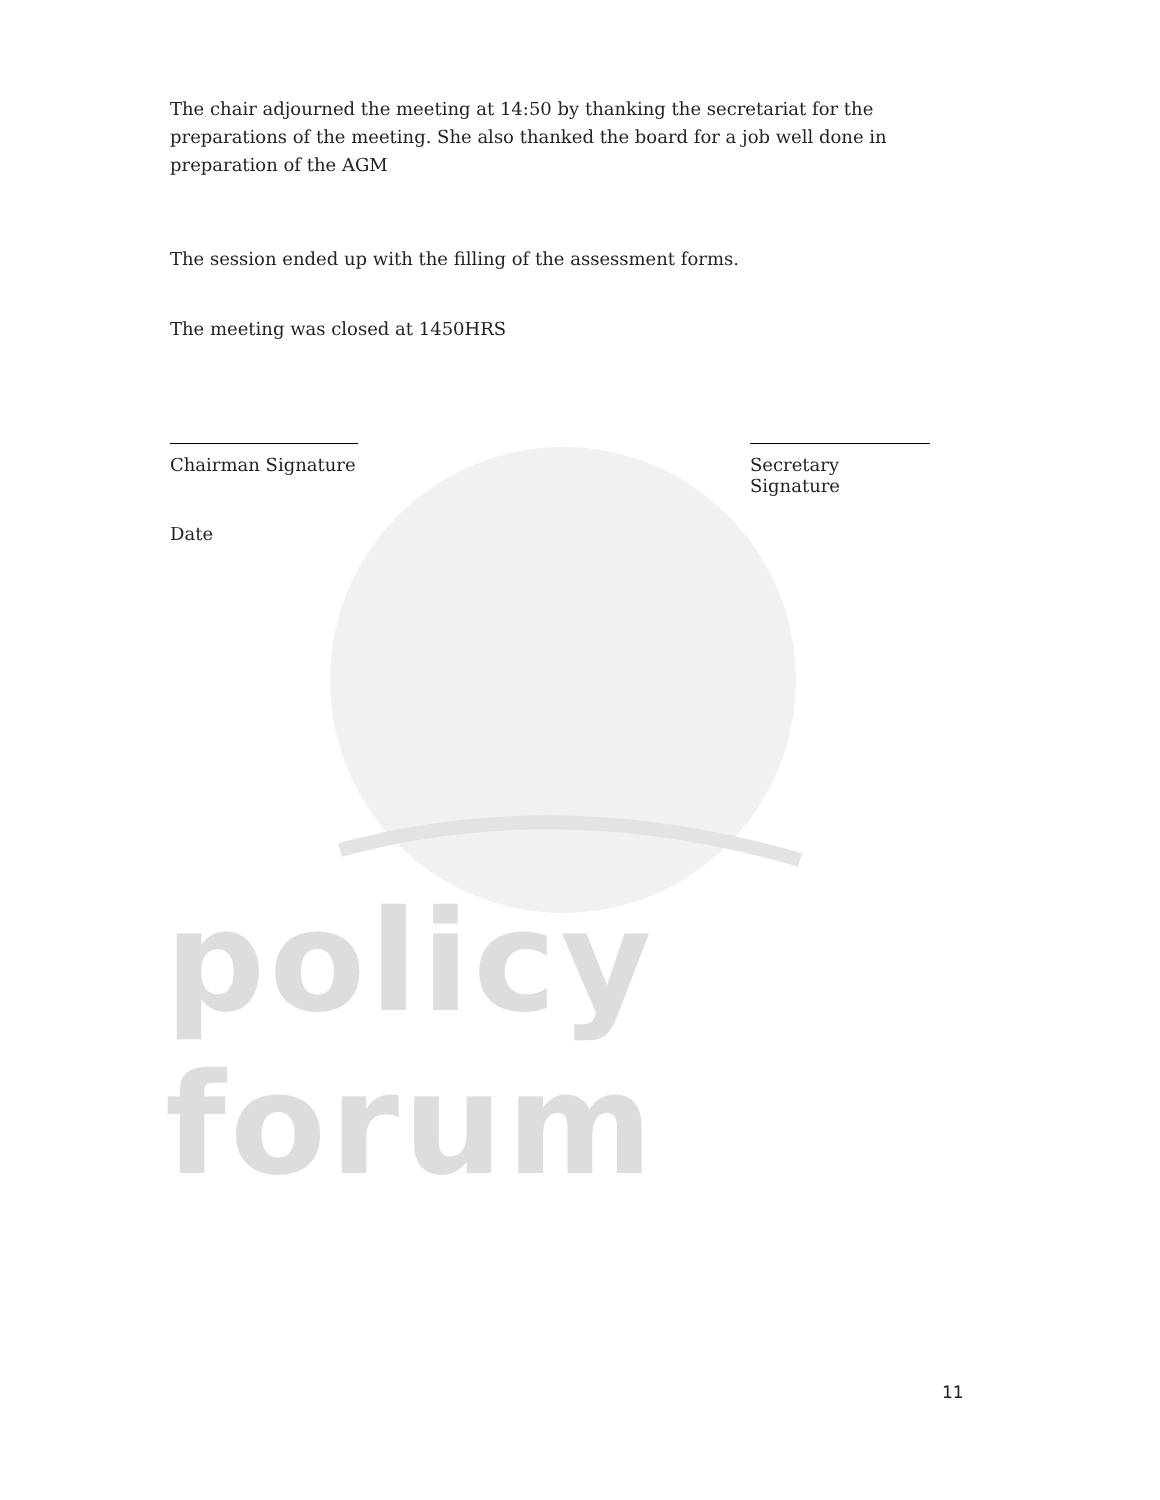policy forum
The chair adjourned the meeting at 14:50 by thanking the secretariat for the preparations of the meeting. She also thanked the board for a job well done in preparation of the AGM
The session ended up with the filling of the assessment forms.
The meeting was closed at 1450HRS
Chairman Signature
Secretary Signature
Date
11